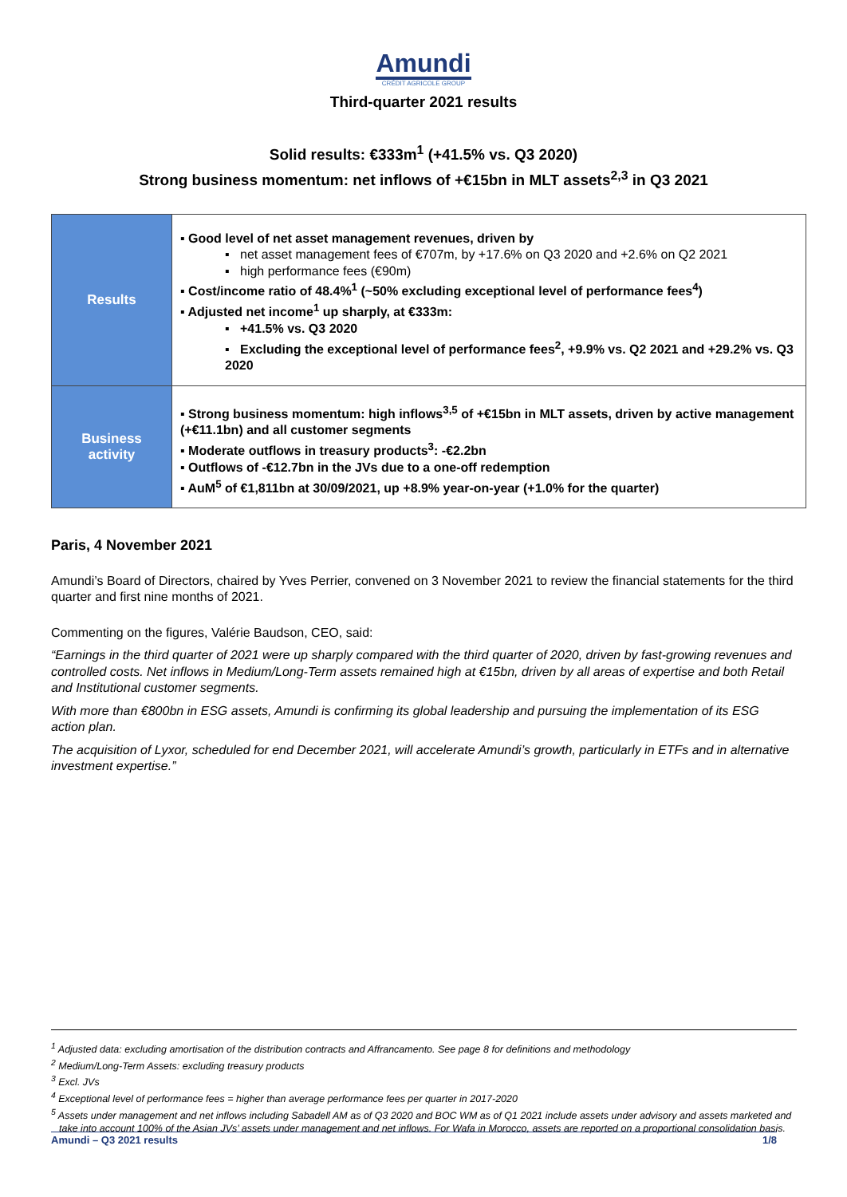Amundi
CRÉDIT AGRICOLE GROUP
Third-quarter 2021 results
Solid results: €333m<sup>1</sup> (+41.5% vs. Q3 2020)
Strong business momentum: net inflows of +€15bn in MLT assets<sup>2,3</sup> in Q3 2021
| Results | ▪ Good level of net asset management revenues, driven by ▪ net asset management fees of €707m, by +17.6% on Q3 2020 and +2.6% on Q2 2021 ▪ high performance fees (€90m) ▪ Cost/income ratio of 48.4%<sup>1</sup> (~50% excluding exceptional level of performance fees<sup>4</sup>) ▪ Adjusted net income<sup>1</sup> up sharply, at €333m: ▪ +41.5% vs. Q3 2020 ▪ Excluding the exceptional level of performance fees<sup>2</sup>, +9.9% vs. Q2 2021 and +29.2% vs. Q3 2020 |
| Business activity | ▪ Strong business momentum: high inflows<sup>3,5</sup> of +€15bn in MLT assets, driven by active management (+€11.1bn) and all customer segments ▪ Moderate outflows in treasury products<sup>3</sup>: -€2.2bn ▪ Outflows of -€12.7bn in the JVs due to a one-off redemption ▪ AuM<sup>5</sup> of €1,811bn at 30/09/2021, up +8.9% year-on-year (+1.0% for the quarter) |
Paris, 4 November 2021
Amundi’s Board of Directors, chaired by Yves Perrier, convened on 3 November 2021 to review the financial statements for the third quarter and first nine months of 2021.
Commenting on the figures, Valérie Baudson, CEO, said:
“Earnings in the third quarter of 2021 were up sharply compared with the third quarter of 2020, driven by fast-growing revenues and controlled costs. Net inflows in Medium/Long-Term assets remained high at €15bn, driven by all areas of expertise and both Retail and Institutional customer segments.
With more than €800bn in ESG assets, Amundi is confirming its global leadership and pursuing the implementation of its ESG action plan.
The acquisition of Lyxor, scheduled for end December 2021, will accelerate Amundi’s growth, particularly in ETFs and in alternative investment expertise.”
<sup>1</sup> Adjusted data: excluding amortisation of the distribution contracts and Affrancamento. See page 8 for definitions and methodology
<sup>2</sup> Medium/Long-Term Assets: excluding treasury products
<sup>3</sup> Excl. JVs
<sup>4</sup> Exceptional level of performance fees = higher than average performance fees per quarter in 2017-2020
<sup>5</sup> Assets under management and net inflows including Sabadell AM as of Q3 2020 and BOC WM as of Q1 2021 include assets under advisory and assets marketed and take into account 100% of the Asian JVs’ assets under management and net inflows. For Wafa in Morocco, assets are reported on a proportional consolidation basis.
Amundi – Q3 2021 results 1/8